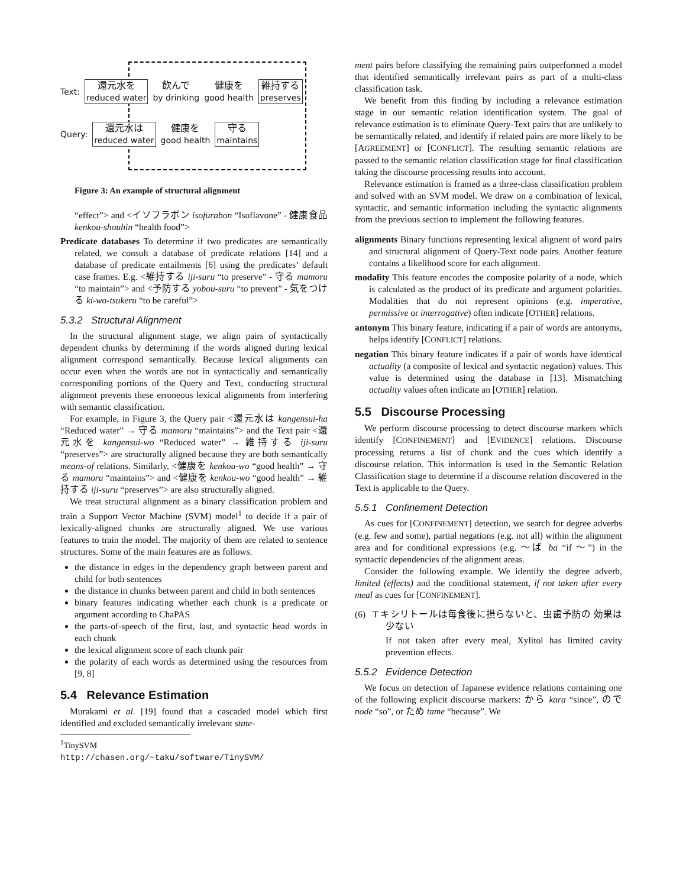Text: 還元水を
reduced water 飲んで
by drinking 健康を
good health 維持する
preserves
Query: 還元水は
reduced water 健康を
good health 守る
maintains
Figure 3: An example of structural alignment
“effect”> and <イソフラボン isofurabon “Isoflavone” - 健康食品 kenkou-shouhin “health food”>
Predicate databases To determine if two predicates are semantically related, we consult a database of predicate relations [14] and a database of predicate entailments [6] using the predicates’ default case frames. E.g. <維持する iji-suru “to preserve” - 守る mamoru “to maintain”> and <予防する yobou-suru “to prevent” - 気をつける ki-wo-tsukeru “to be careful”>
5.3.2 Structural Alignment
In the structural alignment stage, we align pairs of syntactically dependent chunks by determining if the words aligned during lexical alignment correspond semantically. Because lexical alignments can occur even when the words are not in syntactically and semantically corresponding portions of the Query and Text, conducting structural alignment prevents these erroneous lexical alignments from interfering with semantic classification.
For example, in Figure 3, the Query pair <還元水は kangensui-ha “Reduced water” → 守る mamoru “maintains”> and the Text pair <還元水を kangensui-wo “Reduced water” → 維持する iji-suru “preserves”> are structurally aligned because they are both semantically means-of relations. Similarly, <健康を kenkou-wo “good health” → 守る mamoru “maintains”> and <健康を kenkou-wo “good health” → 維持する iji-suru “preserves”> are also structurally aligned.
We treat structural alignment as a binary classification problem and train a Support Vector Machine (SVM) model<sup>1</sup> to decide if a pair of lexically-aligned chunks are structurally aligned. We use various features to train the model. The majority of them are related to sentence structures. Some of the main features are as follows.
the distance in edges in the dependency graph between parent and child for both sentences
the distance in chunks between parent and child in both sentences
binary features indicating whether each chunk is a predicate or argument according to ChaPAS
the parts-of-speech of the first, last, and syntactic head words in each chunk
the lexical alignment score of each chunk pair
the polarity of each words as determined using the resources from [9, 8]
5.4 Relevance Estimation
Murakami et al. [19] found that a cascaded model which first identified and excluded semantically irrelevant state-
<sup>1</sup> TinySVM http://chasen.org/~taku/software/TinySVM/
ment pairs before classifying the remaining pairs outperformed a model that identified semantically irrelevant pairs as part of a multi-class classification task.
We benefit from this finding by including a relevance estimation stage in our semantic relation identification system. The goal of relevance estimation is to eliminate Query-Text pairs that are unlikely to be semantically related, and identify if related pairs are more likely to be [AGREEMENT] or [CONFLICT]. The resulting semantic relations are passed to the semantic relation classification stage for final classification taking the discourse processing results into account.
Relevance estimation is framed as a three-class classification problem and solved with an SVM model. We draw on a combination of lexical, syntactic, and semantic information including the syntactic alignments from the previous section to implement the following features.
alignments Binary functions representing lexical alignent of word pairs and structural alignment of Query-Text node pairs. Another feature contains a likelihood score for each alignment.
modality This feature encodes the composite polarity of a node, which is calculated as the product of its predicate and argument polarities. Modalities that do not represent opinions (e.g. imperative, permissive or interrogative) often indicate [OTHER] relations.
antonym This binary feature, indicating if a pair of words are antonyms, helps identify [CONFLICT] relations.
negation This binary feature indicates if a pair of words have identical actuality (a composite of lexical and syntactic negation) values. This value is determined using the database in [13]. Mismatching actuality values often indicate an [OTHER] relation.
5.5 Discourse Processing
We perform discourse processing to detect discourse markers which identify [CONFINEMENT] and [EVIDENCE] relations. Discourse processing returns a list of chunk and the cues which identify a discourse relation. This information is used in the Semantic Relation Classification stage to determine if a discourse relation discovered in the Text is applicable to the Query.
5.5.1 Confinement Detection
As cues for [CONFINEMENT] detection, we search for degree adverbs (e.g. few and some), partial negations (e.g. not all) within the alignment area and for conditional expressions (e.g. 〜ば ba “if 〜”) in the syntactic dependencies of the alignment areas.
Consider the following example. We identify the degree adverb, limited (effects) and the conditional statement, if not taken after every meal as cues for [CONFINEMENT].
(6) T キシリトールは毎食後に摂らないと、虫歯予防の 効果は少ない
If not taken after every meal, Xylitol has limited cavity prevention effects.
5.5.2 Evidence Detection
We focus on detection of Japanese evidence relations containing one of the following explicit discourse markers: から kara “since”, ので node “so”, or ため tame “because”. We